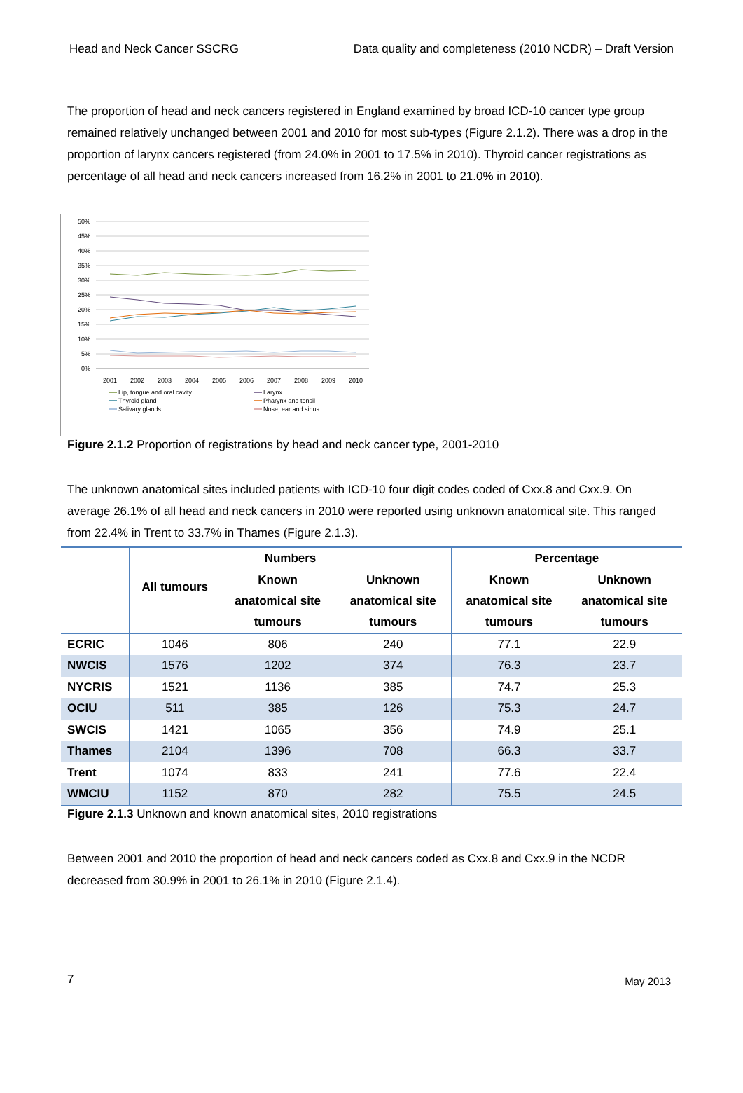Head and Neck Cancer SSCRG Data quality and completeness (2010 NCDR) – Draft Version
The proportion of head and neck cancers registered in England examined by broad ICD-10 cancer type group remained relatively unchanged between 2001 and 2010 for most sub-types (Figure 2.1.2). There was a drop in the proportion of larynx cancers registered (from 24.0% in 2001 to 17.5% in 2010). Thyroid cancer registrations as percentage of all head and neck cancers increased from 16.2% in 2001 to 21.0% in 2010).
50%
45%
40%
35%
30%
25%
20%
15%
10%
5%
0%
2001
2002
2003
2004
2005
2006
2007
2008
2009
2010
Lip, tongue and oral cavity
Larynx
Thyroid gland
Pharynx and tonsil
Salivary glands
Nose, ear and sinus
Figure 2.1.2 Proportion of registrations by head and neck cancer type, 2001-2010
The unknown anatomical sites included patients with ICD-10 four digit codes coded of Cxx.8 and Cxx.9. On average 26.1% of all head and neck cancers in 2010 were reported using unknown anatomical site. This ranged from 22.4% in Trent to 33.7% in Thames (Figure 2.1.3).
| | Numbers | | | Percentage | |
| --- | --- | --- | --- | --- | --- |
| | All tumours | Known anatomical site tumours | Unknown anatomical site tumours | Known anatomical site tumours | Unknown anatomical site tumours |
| ECRIC | 1046 | 806 | 240 | 77.1 | 22.9 |
| NWCIS | 1576 | 1202 | 374 | 76.3 | 23.7 |
| NYCRIS | 1521 | 1136 | 385 | 74.7 | 25.3 |
| OCIU | 511 | 385 | 126 | 75.3 | 24.7 |
| SWCIS | 1421 | 1065 | 356 | 74.9 | 25.1 |
| Thames | 2104 | 1396 | 708 | 66.3 | 33.7 |
| Trent | 1074 | 833 | 241 | 77.6 | 22.4 |
| WMCIU | 1152 | 870 | 282 | 75.5 | 24.5 |
Figure 2.1.3 Unknown and known anatomical sites, 2010 registrations
Between 2001 and 2010 the proportion of head and neck cancers coded as Cxx.8 and Cxx.9 in the NCDR decreased from 30.9% in 2001 to 26.1% in 2010 (Figure 2.1.4).
7 May 2013